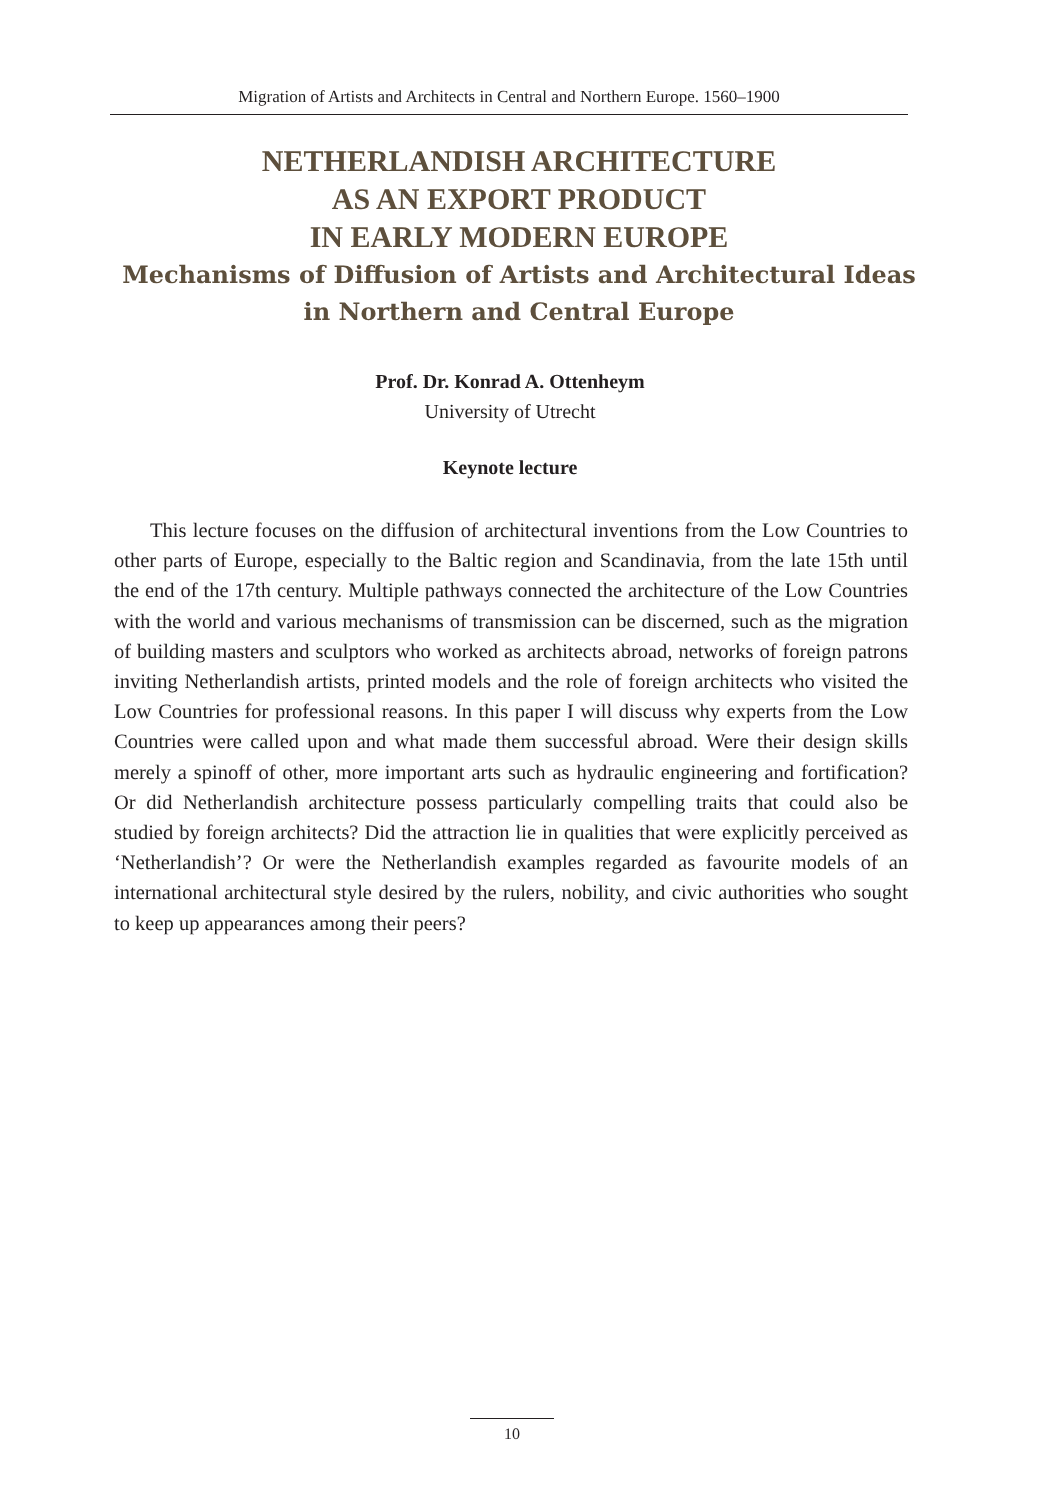Migration of Artists and Architects in Central and Northern Europe. 1560–1900
NETHERLANDISH ARCHITECTURE
AS AN EXPORT PRODUCT
IN EARLY MODERN EUROPE
Mechanisms of Diffusion of Artists and Architectural Ideas
in Northern and Central Europe
Prof. Dr. Konrad A. Ottenheym
University of Utrecht
Keynote lecture
This lecture focuses on the diffusion of architectural inventions from the Low Countries to other parts of Europe, especially to the Baltic region and Scandinavia, from the late 15th until the end of the 17th century. Multiple pathways connected the architecture of the Low Countries with the world and various mechanisms of transmission can be discerned, such as the migration of building masters and sculptors who worked as architects abroad, networks of foreign patrons inviting Netherlandish artists, printed models and the role of foreign architects who visited the Low Countries for professional reasons. In this paper I will discuss why experts from the Low Countries were called upon and what made them successful abroad. Were their design skills merely a spinoff of other, more important arts such as hydraulic engineering and fortification? Or did Netherlandish architecture possess particularly compelling traits that could also be studied by foreign architects? Did the attraction lie in qualities that were explicitly perceived as ‘Netherlandish’? Or were the Netherlandish examples regarded as favourite models of an international architectural style desired by the rulers, nobility, and civic authorities who sought to keep up appearances among their peers?
10